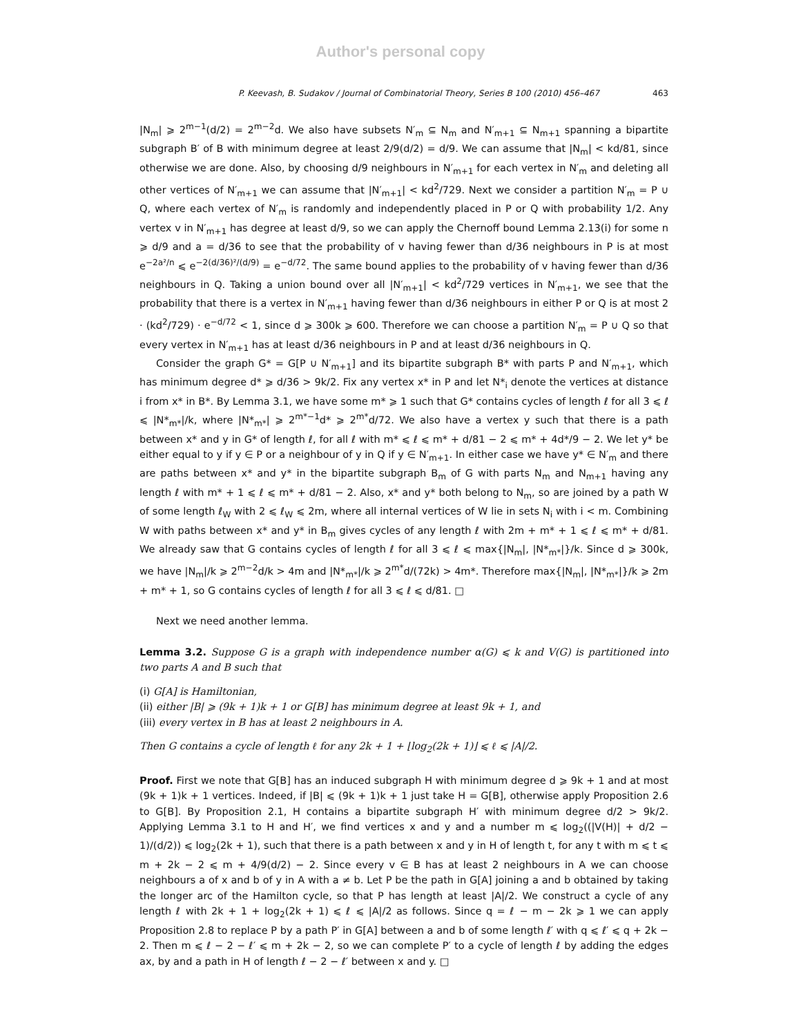Author's personal copy
P. Keevash, B. Sudakov / Journal of Combinatorial Theory, Series B 100 (2010) 456–467 463
|N<sub>m</sub>| ⩾ 2<sup>m−1</sup>(d/2) = 2<sup>m−2</sup>d. We also have subsets N′<sub>m</sub> ⊆ N<sub>m</sub> and N′<sub>m+1</sub> ⊆ N<sub>m+1</sub> spanning a bipartite subgraph B′ of B with minimum degree at least 2/9(d/2) = d/9. We can assume that |N<sub>m</sub>| < kd/81, since otherwise we are done. Also, by choosing d/9 neighbours in N′<sub>m+1</sub> for each vertex in N′<sub>m</sub> and deleting all other vertices of N′<sub>m+1</sub> we can assume that |N′<sub>m+1</sub>| < kd<sup>2</sup>/729. Next we consider a partition N′<sub>m</sub> = P ∪ Q, where each vertex of N′<sub>m</sub> is randomly and independently placed in P or Q with probability 1/2. Any vertex v in N′<sub>m+1</sub> has degree at least d/9, so we can apply the Chernoff bound Lemma 2.13(i) for some n ⩾ d/9 and a = d/36 to see that the probability of v having fewer than d/36 neighbours in P is at most e<sup>−2a²/n</sup> ⩽ e<sup>−2(d/36)²/(d/9)</sup> = e<sup>−d/72</sup>. The same bound applies to the probability of v having fewer than d/36 neighbours in Q. Taking a union bound over all |N′<sub>m+1</sub>| < kd<sup>2</sup>/729 vertices in N′<sub>m+1</sub>, we see that the probability that there is a vertex in N′<sub>m+1</sub> having fewer than d/36 neighbours in either P or Q is at most 2 · (kd<sup>2</sup>/729) · e<sup>−d/72</sup> < 1, since d ⩾ 300k ⩾ 600. Therefore we can choose a partition N′<sub>m</sub> = P ∪ Q so that every vertex in N′<sub>m+1</sub> has at least d/36 neighbours in P and at least d/36 neighbours in Q.
Consider the graph G* = G[P ∪ N′<sub>m+1</sub>] and its bipartite subgraph B* with parts P and N′<sub>m+1</sub>, which has minimum degree d* ⩾ d/36 > 9k/2. Fix any vertex x* in P and let N*<sub>i</sub> denote the vertices at distance i from x* in B*. By Lemma 3.1, we have some m* ⩾ 1 such that G* contains cycles of length ℓ for all 3 ⩽ ℓ ⩽ |N*<sub>m*</sub>|/k, where |N*<sub>m*</sub>| ⩾ 2<sup>m*−1</sup>d* ⩾ 2<sup>m*</sup>d/72. We also have a vertex y such that there is a path between x* and y in G* of length ℓ, for all ℓ with m* ⩽ ℓ ⩽ m* + d/81 − 2 ⩽ m* + 4d*/9 − 2. We let y* be either equal to y if y ∈ P or a neighbour of y in Q if y ∈ N′<sub>m+1</sub>. In either case we have y* ∈ N′<sub>m</sub> and there are paths between x* and y* in the bipartite subgraph B<sub>m</sub> of G with parts N<sub>m</sub> and N<sub>m+1</sub> having any length ℓ with m* + 1 ⩽ ℓ ⩽ m* + d/81 − 2. Also, x* and y* both belong to N<sub>m</sub>, so are joined by a path W of some length ℓ<sub>W</sub> with 2 ⩽ ℓ<sub>W</sub> ⩽ 2m, where all internal vertices of W lie in sets N<sub>i</sub> with i < m. Combining W with paths between x* and y* in B<sub>m</sub> gives cycles of any length ℓ with 2m + m* + 1 ⩽ ℓ ⩽ m* + d/81. We already saw that G contains cycles of length ℓ for all 3 ⩽ ℓ ⩽ max{|N<sub>m</sub>|, |N*<sub>m*</sub>|}/k. Since d ⩾ 300k, we have |N<sub>m</sub>|/k ⩾ 2<sup>m−2</sup>d/k > 4m and |N*<sub>m*</sub>|/k ⩾ 2<sup>m*</sup>d/(72k) > 4m*. Therefore max{|N<sub>m</sub>|, |N*<sub>m*</sub>|}/k ⩾ 2m + m* + 1, so G contains cycles of length ℓ for all 3 ⩽ ℓ ⩽ d/81. □
Next we need another lemma.
Lemma 3.2. Suppose G is a graph with independence number α(G) ⩽ k and V(G) is partitioned into two parts A and B such that
(i) G[A] is Hamiltonian,
(ii) either |B| ⩾ (9k + 1)k + 1 or G[B] has minimum degree at least 9k + 1, and
(iii) every vertex in B has at least 2 neighbours in A.
Then G contains a cycle of length ℓ for any 2k + 1 + ⌊log<sub>2</sub>(2k + 1)⌋ ⩽ ℓ ⩽ |A|/2.
Proof. First we note that G[B] has an induced subgraph H with minimum degree d ⩾ 9k + 1 and at most (9k + 1)k + 1 vertices. Indeed, if |B| ⩽ (9k + 1)k + 1 just take H = G[B], otherwise apply Proposition 2.6 to G[B]. By Proposition 2.1, H contains a bipartite subgraph H′ with minimum degree d/2 > 9k/2. Applying Lemma 3.1 to H and H′, we find vertices x and y and a number m ⩽ log<sub>2</sub>((|V(H)| + d/2 − 1)/(d/2)) ⩽ log<sub>2</sub>(2k + 1), such that there is a path between x and y in H of length t, for any t with m ⩽ t ⩽ m + 2k − 2 ⩽ m + 4/9(d/2) − 2. Since every v ∈ B has at least 2 neighbours in A we can choose neighbours a of x and b of y in A with a ≠ b. Let P be the path in G[A] joining a and b obtained by taking the longer arc of the Hamilton cycle, so that P has length at least |A|/2. We construct a cycle of any length ℓ with 2k + 1 + log<sub>2</sub>(2k + 1) ⩽ ℓ ⩽ |A|/2 as follows. Since q = ℓ − m − 2k ⩾ 1 we can apply Proposition 2.8 to replace P by a path P′ in G[A] between a and b of some length ℓ′ with q ⩽ ℓ′ ⩽ q + 2k − 2. Then m ⩽ ℓ − 2 − ℓ′ ⩽ m + 2k − 2, so we can complete P′ to a cycle of length ℓ by adding the edges ax, by and a path in H of length ℓ − 2 − ℓ′ between x and y. □